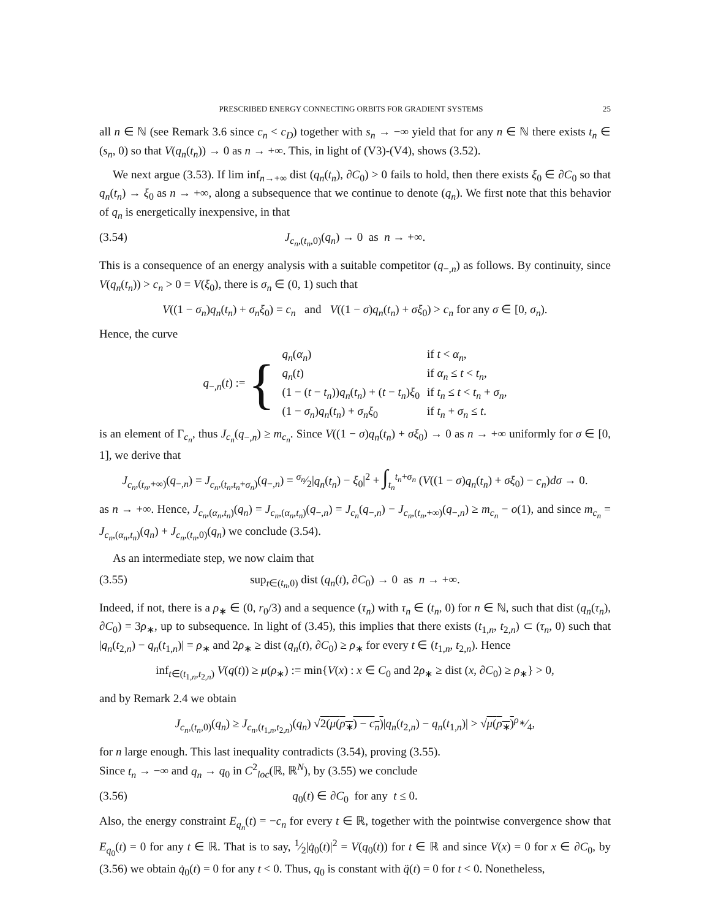PRESCRIBED ENERGY CONNECTING ORBITS FOR GRADIENT SYSTEMS 25
all n ∈ ℕ (see Remark 3.6 since c<sub>n</sub> < c<sub>D</sub>) together with s<sub>n</sub> → −∞ yield that for any n ∈ ℕ there exists t<sub>n</sub> ∈ (s<sub>n</sub>, 0) so that V(q<sub>n</sub>(t<sub>n</sub>)) → 0 as n → +∞. This, in light of (V3)-(V4), shows (3.52).
We next argue (3.53). If lim inf<sub>n→+∞</sub> dist (q<sub>n</sub>(t<sub>n</sub>), ∂C<sub>0</sub>) > 0 fails to hold, then there exists ξ<sub>0</sub> ∈ ∂C<sub>0</sub> so that q<sub>n</sub>(t<sub>n</sub>) → ξ<sub>0</sub> as n → +∞, along a subsequence that we continue to denote (q<sub>n</sub>). We first note that this behavior of q<sub>n</sub> is energetically inexpensive, in that
(3.54) J<sub>c<sub>n</sub>,(t<sub>n</sub>,0)</sub>(q<sub>n</sub>) → 0 as n → +∞.
This is a consequence of an energy analysis with a suitable competitor (q<sub>−,n</sub>) as follows. By continuity, since V(q<sub>n</sub>(t<sub>n</sub>)) > c<sub>n</sub> > 0 = V(ξ<sub>0</sub>), there is σ<sub>n</sub> ∈ (0, 1) such that
V((1 − σ<sub>n</sub>)q<sub>n</sub>(t<sub>n</sub>) + σ<sub>n</sub>ξ<sub>0</sub>) = c<sub>n</sub> and V((1 − σ)q<sub>n</sub>(t<sub>n</sub>) + σξ<sub>0</sub>) > c<sub>n</sub> for any σ ∈ [0, σ<sub>n</sub>).
Hence, the curve
| q<sub>−,n</sub>( t ) := { | q<sub>n</sub> ( α<sub>n</sub> ) | if t < α<sub>n</sub> , |
| | q<sub>n</sub> ( t ) | if α<sub>n</sub> ≤ t < t<sub>n</sub> , |
| | (1 − ( t − t<sub>n</sub> )) q<sub>n</sub> ( t<sub>n</sub> ) + ( t − t<sub>n</sub> ) ξ<sub>0</sub> | if t<sub>n</sub> ≤ t < t<sub>n</sub> + σ<sub>n</sub> , |
| | (1 − σ<sub>n</sub> ) q<sub>n</sub> ( t<sub>n</sub> ) + σ<sub>n</sub>ξ<sub>0</sub> | if t<sub>n</sub> + σ<sub>n</sub> ≤ t . |
is an element of Γ<sub>c<sub>n</sub></sub>, thus J<sub>c<sub>n</sub></sub>(q<sub>−,n</sub>) ≥ m<sub>c<sub>n</sub></sub>. Since V((1 − σ)q<sub>n</sub>(t<sub>n</sub>) + σξ<sub>0</sub>) → 0 as n → +∞ uniformly for σ ∈ [0, 1], we derive that
J<sub>c<sub>n</sub>,(t<sub>n</sub>,+∞)</sub>(q<sub>−,n</sub>) = J<sub>c<sub>n</sub>,(t<sub>n</sub>,t<sub>n</sub>+σ<sub>n</sub>)</sub>(q<sub>−,n</sub>) = σ<sub>n</sub>⁄2|q<sub>n</sub>(t<sub>n</sub>) − ξ<sub>0</sub>|<sup>2</sup> + ∫<sub>t<sub>n</sub></sub><sup>t<sub>n</sub>+σ<sub>n</sub></sup> (V((1 − σ)q<sub>n</sub>(t<sub>n</sub>) + σξ<sub>0</sub>) − c<sub>n</sub>)dσ → 0.
as n → +∞. Hence, J<sub>c<sub>n</sub>,(α<sub>n</sub>,t<sub>n</sub>)</sub>(q<sub>n</sub>) = J<sub>c<sub>n</sub>,(α<sub>n</sub>,t<sub>n</sub>)</sub>(q<sub>−,n</sub>) = J<sub>c<sub>n</sub></sub>(q<sub>−,n</sub>) − J<sub>c<sub>n</sub>,(t<sub>n</sub>,+∞)</sub>(q<sub>−,n</sub>) ≥ m<sub>c<sub>n</sub></sub> − o(1), and since m<sub>c<sub>n</sub></sub> = J<sub>c<sub>n</sub>,(α<sub>n</sub>,t<sub>n</sub>)</sub>(q<sub>n</sub>) + J<sub>c<sub>n</sub>,(t<sub>n</sub>,0)</sub>(q<sub>n</sub>) we conclude (3.54).
As an intermediate step, we now claim that
(3.55) sup<sub>t∈(t<sub>n</sub>,0)</sub> dist (q<sub>n</sub>(t), ∂C<sub>0</sub>) → 0 as n → +∞.
Indeed, if not, there is a ρ<sub>∗</sub> ∈ (0, r<sub>0</sub>/3) and a sequence (τ<sub>n</sub>) with τ<sub>n</sub> ∈ (t<sub>n</sub>, 0) for n ∈ ℕ, such that dist (q<sub>n</sub>(τ<sub>n</sub>), ∂C<sub>0</sub>) = 3ρ<sub>∗</sub>, up to subsequence. In light of (3.45), this implies that there exists (t<sub>1,n</sub>, t<sub>2,n</sub>) ⊂ (τ<sub>n</sub>, 0) such that |q<sub>n</sub>(t<sub>2,n</sub>) − q<sub>n</sub>(t<sub>1,n</sub>)| = ρ<sub>∗</sub> and 2ρ<sub>∗</sub> ≥ dist (q<sub>n</sub>(t), ∂C<sub>0</sub>) ≥ ρ<sub>∗</sub> for every t ∈ (t<sub>1,n</sub>, t<sub>2,n</sub>). Hence
inf<sub>t∈(t<sub>1,n</sub>,t<sub>2,n</sub>)</sub> V(q(t)) ≥ μ(ρ<sub>∗</sub>) := min{V(x) : x ∈ C<sub>0</sub> and 2ρ<sub>∗</sub> ≥ dist (x, ∂C<sub>0</sub>) ≥ ρ<sub>∗</sub>} > 0,
and by Remark 2.4 we obtain
J<sub>c<sub>n</sub>,(t<sub>n</sub>,0)</sub>(q<sub>n</sub>) ≥ J<sub>c<sub>n</sub>,(t<sub>1,n</sub>,t<sub>2,n</sub>)</sub>(q<sub>n</sub>) √2(μ(ρ<sub>∗</sub>) − c<sub>n</sub>)|q<sub>n</sub>(t<sub>2,n</sub>) − q<sub>n</sub>(t<sub>1,n</sub>)| > √μ(ρ<sub>∗</sub>)ρ<sub>∗</sub>⁄4,
for n large enough. This last inequality contradicts (3.54), proving (3.55).
Since t<sub>n</sub> → −∞ and q<sub>n</sub> → q<sub>0</sub> in C<sup>2</sup><sub>loc</sub>(ℝ, ℝ<sup>N</sup>), by (3.55) we conclude
(3.56) q<sub>0</sub>(t) ∈ ∂C<sub>0</sub> for any t ≤ 0.
Also, the energy constraint E<sub>q<sub>n</sub></sub>(t) = −c<sub>n</sub> for every t ∈ ℝ, together with the pointwise convergence show that E<sub>q<sub>0</sub></sub>(t) = 0 for any t ∈ ℝ. That is to say, 1⁄2|q̇<sub>0</sub>(t)|<sup>2</sup> = V(q<sub>0</sub>(t)) for t ∈ ℝ and since V(x) = 0 for x ∈ ∂C<sub>0</sub>, by (3.56) we obtain q̇<sub>0</sub>(t) = 0 for any t < 0. Thus, q<sub>0</sub> is constant with q̈(t) = 0 for t < 0. Nonetheless,